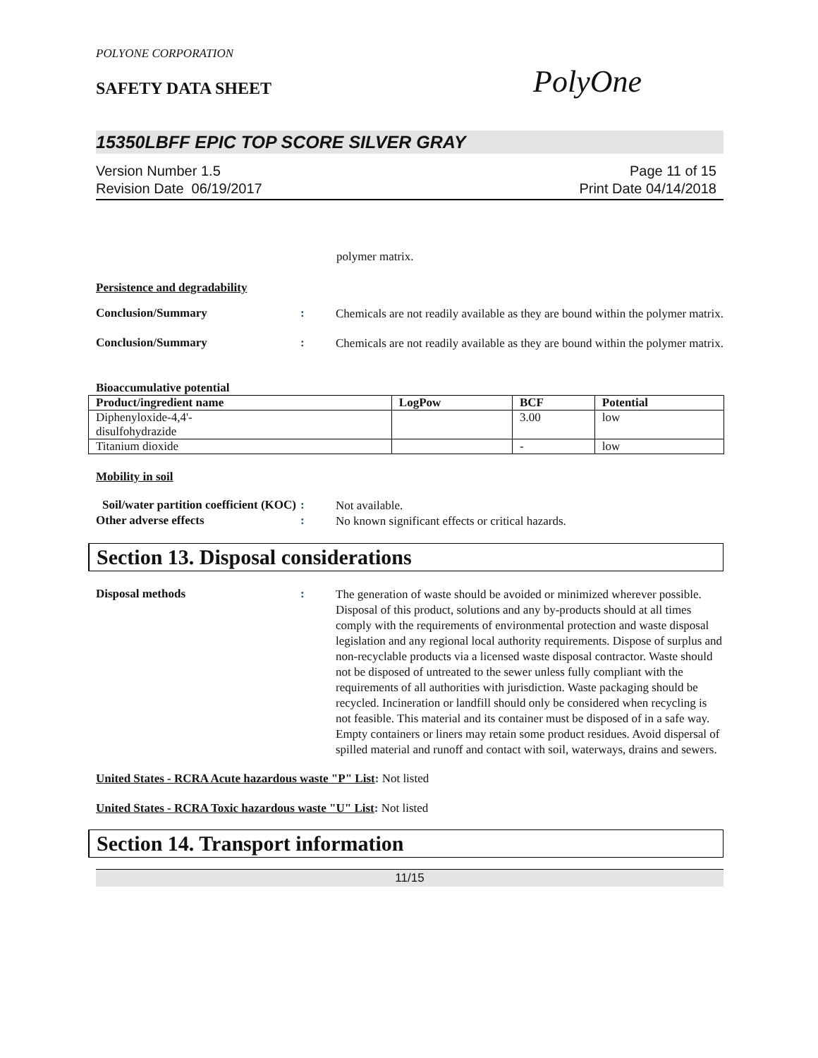POLYONE CORPORATION
SAFETY DATA SHEET
PolyOne
15350LBFF EPIC TOP SCORE SILVER GRAY
Version Number 1.5
Revision Date 06/19/2017
Page 11 of 15
Print Date 04/14/2018
polymer matrix.
Persistence and degradability
Conclusion/Summary :
Chemicals are not readily available as they are bound within the polymer matrix.
Conclusion/Summary :
Chemicals are not readily available as they are bound within the polymer matrix.
Bioaccumulative potential
| Product/ingredient name | LogPow | BCF | Potential |
| --- | --- | --- | --- |
| Diphenyloxide-4,4'- disulfohydrazide | | 3.00 | low |
| Titanium dioxide | | - | low |
Mobility in soil
Soil/water partition coefficient (KOC)
:
Not available.
Other adverse effects :
No known significant effects or critical hazards.
Section 13. Disposal considerations
Disposal methods :
The generation of waste should be avoided or minimized wherever possible. Disposal of this product, solutions and any by-products should at all times comply with the requirements of environmental protection and waste disposal legislation and any regional local authority requirements. Dispose of surplus and non-recyclable products via a licensed waste disposal contractor. Waste should not be disposed of untreated to the sewer unless fully compliant with the requirements of all authorities with jurisdiction. Waste packaging should be recycled. Incineration or landfill should only be considered when recycling is not feasible. This material and its container must be disposed of in a safe way. Empty containers or liners may retain some product residues. Avoid dispersal of spilled material and runoff and contact with soil, waterways, drains and sewers.
United States - RCRA Acute hazardous waste "P" List: Not listed
United States - RCRA Toxic hazardous waste "U" List: Not listed
Section 14. Transport information
11/15